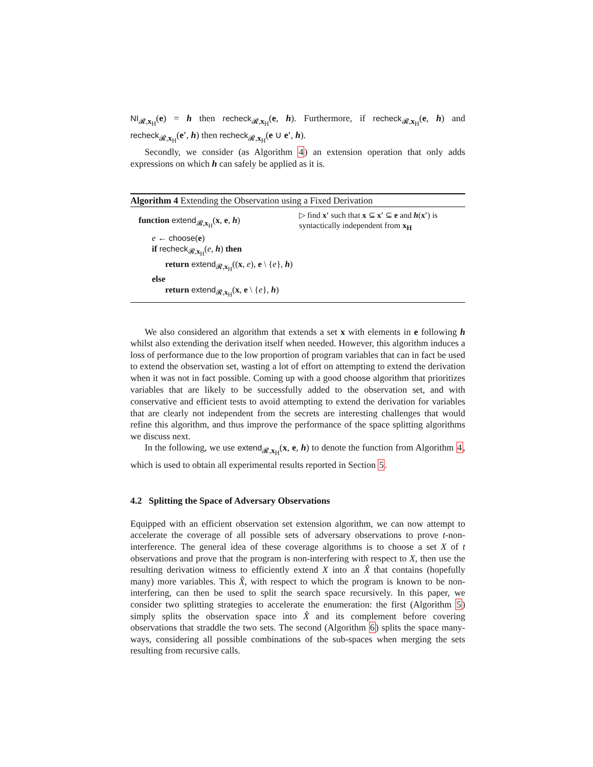NI<sub>𝓡,x<sub>H</sub></sub>(e) = h then recheck<sub>𝓡,x<sub>H</sub></sub>(e, h). Furthermore, if recheck<sub>𝓡,x<sub>H</sub></sub>(e, h) and recheck<sub>𝓡,x<sub>H</sub></sub>(e′, h) then recheck<sub>𝓡,x<sub>H</sub></sub>(e ∪ e′, h).
Secondly, we consider (as Algorithm 4) an extension operation that only adds expressions on which h can safely be applied as it is.
Algorithm 4 Extending the Observation using a Fixed Derivation
function extend<sub>𝓡,x<sub>H</sub></sub>(x, e, h)
▷ find x′ such that x ⊆ x′ ⊆ e and h(x′) is syntactically independent from x<sub>H</sub>
e ← choose(e)
if recheck<sub>𝓡,x<sub>H</sub></sub>(e, h) then
return extend<sub>𝓡,x<sub>H</sub></sub>((x, e), e \ {e}, h)
else
return extend<sub>𝓡,x<sub>H</sub></sub>(x, e \ {e}, h)
We also considered an algorithm that extends a set x with elements in e following h whilst also extending the derivation itself when needed. However, this algorithm induces a loss of performance due to the low proportion of program variables that can in fact be used to extend the observation set, wasting a lot of effort on attempting to extend the derivation when it was not in fact possible. Coming up with a good choose algorithm that prioritizes variables that are likely to be successfully added to the observation set, and with conservative and efficient tests to avoid attempting to extend the derivation for variables that are clearly not independent from the secrets are interesting challenges that would refine this algorithm, and thus improve the performance of the space splitting algorithms we discuss next.
In the following, we use extend<sub>𝓡,x<sub>H</sub></sub>(x, e, h) to denote the function from Algorithm 4, which is used to obtain all experimental results reported in Section 5.
4.2 Splitting the Space of Adversary Observations
Equipped with an efficient observation set extension algorithm, we can now attempt to accelerate the coverage of all possible sets of adversary observations to prove t-non-interference. The general idea of these coverage algorithms is to choose a set X of t observations and prove that the program is non-interfering with respect to X, then use the resulting derivation witness to efficiently extend X into an X̂ that contains (hopefully many) more variables. This X̂, with respect to which the program is known to be non-interfering, can then be used to split the search space recursively. In this paper, we consider two splitting strategies to accelerate the enumeration: the first (Algorithm 5) simply splits the observation space into X̂ and its complement before covering observations that straddle the two sets. The second (Algorithm 6) splits the space many-ways, considering all possible combinations of the sub-spaces when merging the sets resulting from recursive calls.